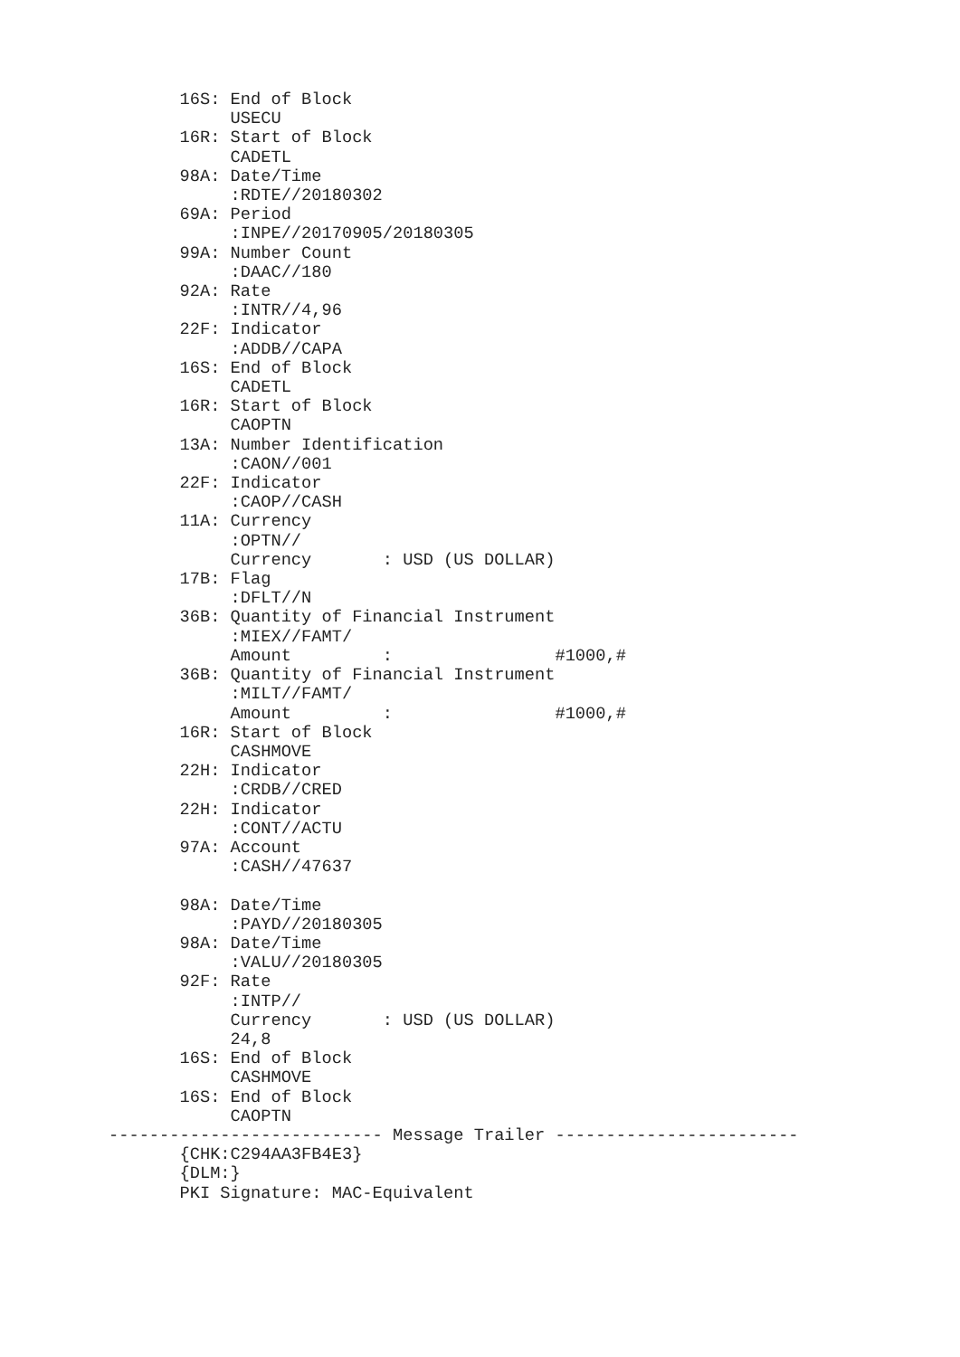16S: End of Block
            USECU
       16R: Start of Block
            CADETL
       98A: Date/Time
            :RDTE//20180302
       69A: Period
            :INPE//20170905/20180305
       99A: Number Count
            :DAAC//180
       92A: Rate
            :INTR//4,96
       22F: Indicator
            :ADDB//CAPA
       16S: End of Block
            CADETL
       16R: Start of Block
            CAOPTN
       13A: Number Identification
            :CAON//001
       22F: Indicator
            :CAOP//CASH
       11A: Currency
            :OPTN//
            Currency       : USD (US DOLLAR)
       17B: Flag
            :DFLT//N
       36B: Quantity of Financial Instrument
            :MIEX//FAMT/
            Amount         :                #1000,#
       36B: Quantity of Financial Instrument
            :MILT//FAMT/
            Amount         :                #1000,#
       16R: Start of Block
            CASHMOVE
       22H: Indicator
            :CRDB//CRED
       22H: Indicator
            :CONT//ACTU
       97A: Account
            :CASH//47637

       98A: Date/Time
            :PAYD//20180305
       98A: Date/Time
            :VALU//20180305
       92F: Rate
            :INTP//
            Currency       : USD (US DOLLAR)
            24,8
       16S: End of Block
            CASHMOVE
       16S: End of Block
            CAOPTN
--------------------------- Message Trailer ------------------------
       {CHK:C294AA3FB4E3}
       {DLM:}
       PKI Signature: MAC-Equivalent